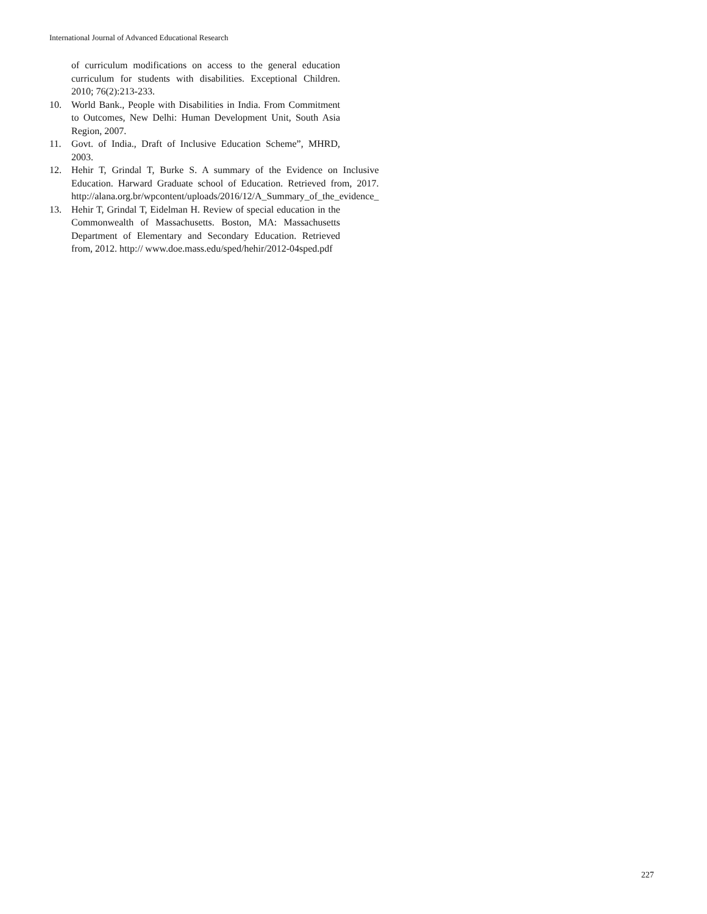International Journal of Advanced Educational Research
of curriculum modifications on access to the general education curriculum for students with disabilities. Exceptional Children. 2010; 76(2):213-233.
10. World Bank., People with Disabilities in India. From Commitment to Outcomes, New Delhi: Human Development Unit, South Asia Region, 2007.
11. Govt. of India., Draft of Inclusive Education Scheme”, MHRD, 2003.
12. Hehir T, Grindal T, Burke S. A summary of the Evidence on Inclusive Education. Harward Graduate school of Education. Retrieved from, 2017. http://alana.org.br/wpcontent/uploads/2016/12/A_Summary_of_the_evidence_
13. Hehir T, Grindal T, Eidelman H. Review of special education in the Commonwealth of Massachusetts. Boston, MA: Massachusetts Department of Elementary and Secondary Education. Retrieved from, 2012. http:// www.doe.mass.edu/sped/hehir/2012-04sped.pdf
227